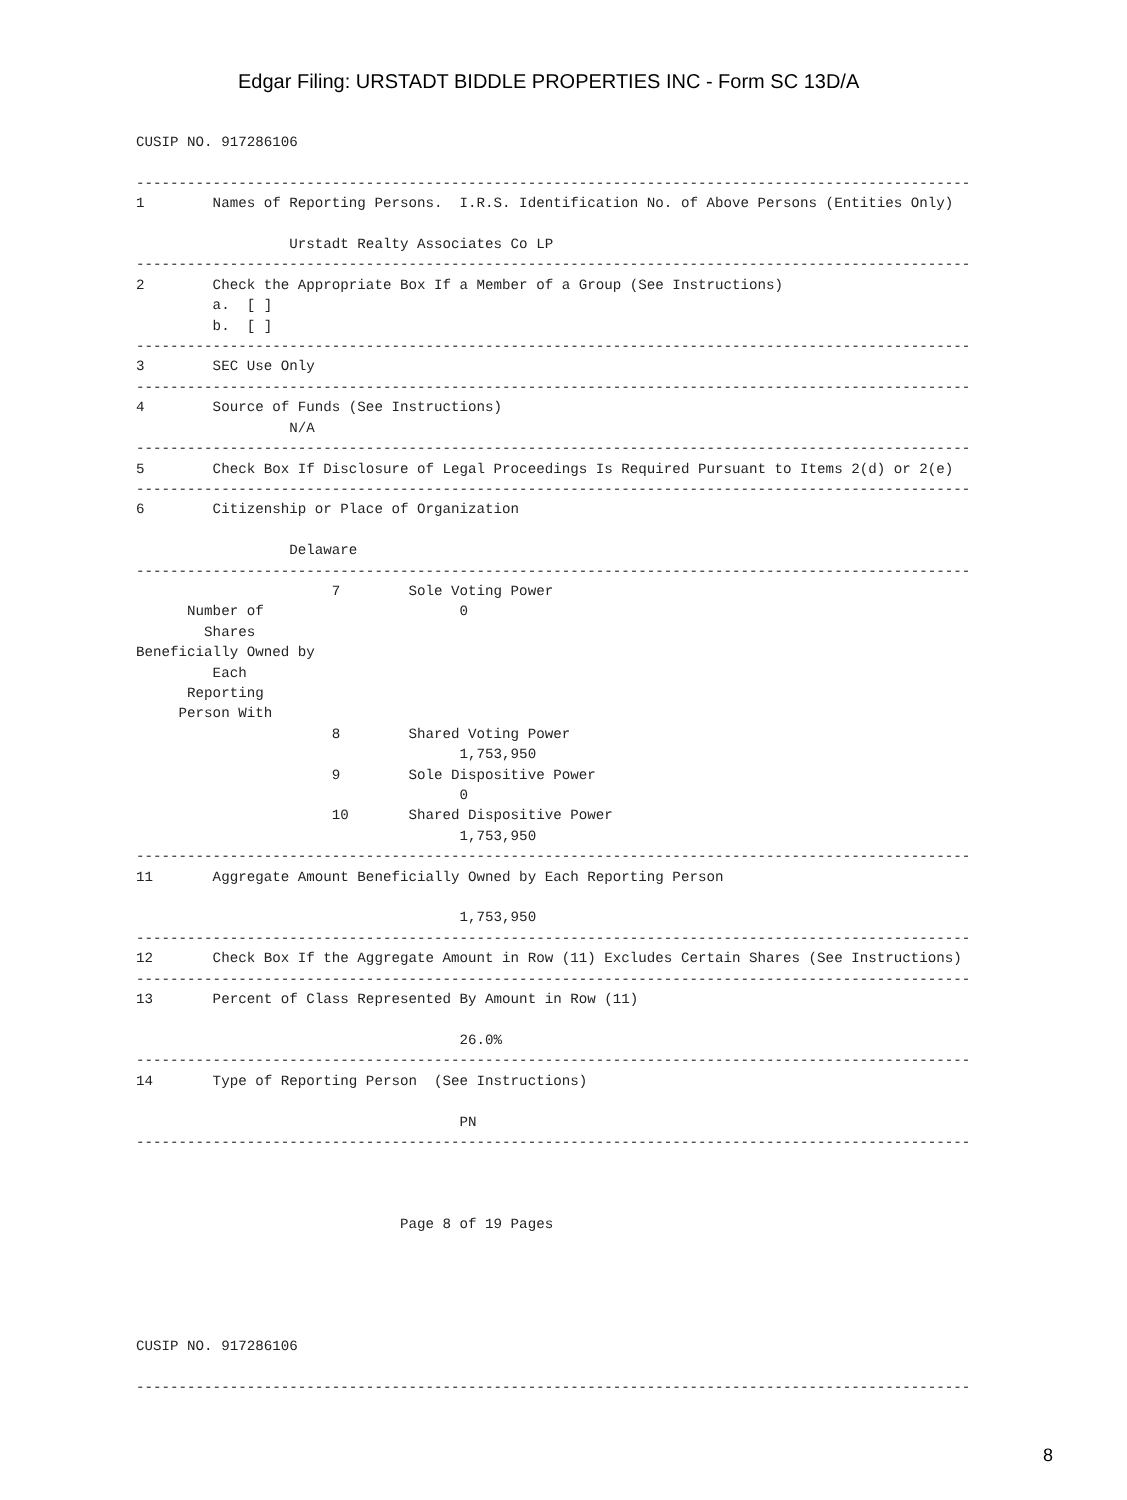Edgar Filing: URSTADT BIDDLE PROPERTIES INC - Form SC 13D/A
CUSIP NO. 917286106

--------------------------------------------------------------------------------------------------
1        Names of Reporting Persons.  I.R.S. Identification No. of Above Persons (Entities Only)

                  Urstadt Realty Associates Co LP
--------------------------------------------------------------------------------------------------
2        Check the Appropriate Box If a Member of a Group (See Instructions)
         a.  [ ]
         b.  [ ]
--------------------------------------------------------------------------------------------------
3        SEC Use Only
--------------------------------------------------------------------------------------------------
4        Source of Funds (See Instructions)
                  N/A
--------------------------------------------------------------------------------------------------
5        Check Box If Disclosure of Legal Proceedings Is Required Pursuant to Items 2(d) or 2(e)
--------------------------------------------------------------------------------------------------
6        Citizenship or Place of Organization

                  Delaware
--------------------------------------------------------------------------------------------------
                       7        Sole Voting Power
      Number of                       0
        Shares
Beneficially Owned by
         Each
      Reporting
     Person With
                       8        Shared Voting Power
                                      1,753,950
                       9        Sole Dispositive Power
                                      0
                       10       Shared Dispositive Power
                                      1,753,950
--------------------------------------------------------------------------------------------------
11       Aggregate Amount Beneficially Owned by Each Reporting Person

                                      1,753,950
--------------------------------------------------------------------------------------------------
12       Check Box If the Aggregate Amount in Row (11) Excludes Certain Shares (See Instructions)
--------------------------------------------------------------------------------------------------
13       Percent of Class Represented By Amount in Row (11)

                                      26.0%
--------------------------------------------------------------------------------------------------
14       Type of Reporting Person  (See Instructions)

                                      PN
--------------------------------------------------------------------------------------------------



                               Page 8 of 19 Pages





CUSIP NO. 917286106

--------------------------------------------------------------------------------------------------
8